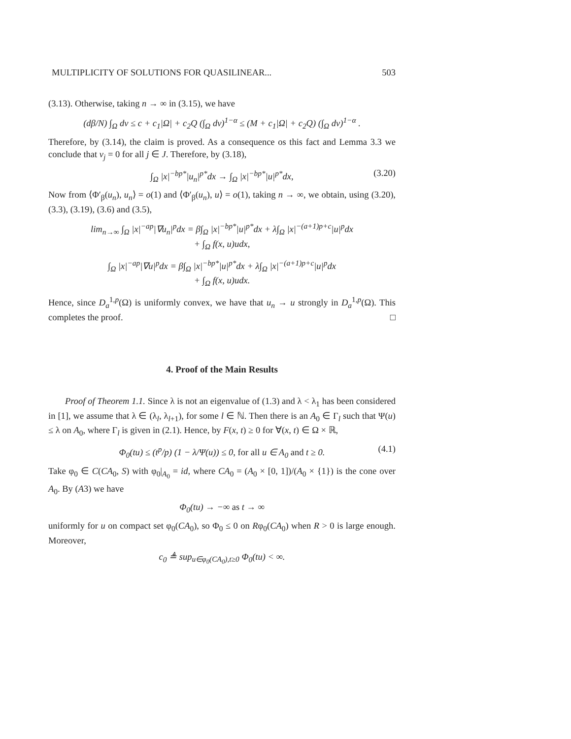MULTIPLICITY OF SOLUTIONS FOR QUASILINEAR... 503
(3.13). Otherwise, taking n → ∞ in (3.15), we have
(dβ/N) ∫<sub>Ω</sub> dν ≤ c + c<sub>1</sub>|Ω| + c<sub>2</sub>Q (∫<sub>Ω</sub> dν)<sup>1−α</sup> ≤ (M + c<sub>1</sub>|Ω| + c<sub>2</sub>Q) (∫<sub>Ω</sub> dν)<sup>1−α</sup> .
Therefore, by (3.14), the claim is proved. As a consequence os this fact and Lemma 3.3 we conclude that ν<sub>j</sub> = 0 for all j ∈ J. Therefore, by (3.18),
∫<sub>Ω</sub> |x|<sup>−bp*</sup>|u<sub>n</sub>|<sup>p*</sup>dx → ∫<sub>Ω</sub> |x|<sup>−bp*</sup>|u|<sup>p*</sup>dx, (3.20)
Now from ⟨Φ′<sub>β</sub>(u<sub>n</sub>), u<sub>n</sub>⟩ = o(1) and ⟨Φ′<sub>β</sub>(u<sub>n</sub>), u⟩ = o(1), taking n → ∞, we obtain, using (3.20), (3.3), (3.19), (3.6) and (3.5),
lim<sub>n→∞</sub> ∫<sub>Ω</sub> |x|<sup>−ap</sup>|∇u<sub>n</sub>|<sup>p</sup>dx = β∫<sub>Ω</sub> |x|<sup>−bp*</sup>|u|<sup>p*</sup>dx + λ∫<sub>Ω</sub> |x|<sup>−(a+1)p+c</sup>|u|<sup>p</sup>dx
+ ∫<sub>Ω</sub> f(x, u)udx,
∫<sub>Ω</sub> |x|<sup>−ap</sup>|∇u|<sup>p</sup>dx = β∫<sub>Ω</sub> |x|<sup>−bp*</sup>|u|<sup>p*</sup>dx + λ∫<sub>Ω</sub> |x|<sup>−(a+1)p+c</sup>|u|<sup>p</sup>dx
+ ∫<sub>Ω</sub> f(x, u)udx.
Hence, since D<sub>a</sub><sup>1,p</sup>(Ω) is uniformly convex, we have that u<sub>n</sub> → u strongly in D<sub>a</sub><sup>1,p</sup>(Ω). This completes the proof. □
4. Proof of the Main Results
Proof of Theorem 1.1. Since λ is not an eigenvalue of (1.3) and λ < λ<sub>1</sub> has been considered in [1], we assume that λ ∈ (λ<sub>l</sub>, λ<sub>l+1</sub>), for some l ∈ ℕ. Then there is an A<sub>0</sub> ∈ Γ<sub>l</sub> such that Ψ(u) ≤ λ on A<sub>0</sub>, where Γ<sub>l</sub> is given in (2.1). Hence, by F(x, t) ≥ 0 for ∀(x, t) ∈ Ω × ℝ,
Φ<sub>0</sub>(tu) ≤ (t<sup>p</sup>/p) (1 − λ/Ψ(u)) ≤ 0, for all u ∈ A<sub>0</sub> and t ≥ 0. (4.1)
Take φ<sub>0</sub> ∈ C(CA<sub>0</sub>, S) with φ<sub>0</sub>|<sub>A<sub>0</sub></sub> = id, where CA<sub>0</sub> = (A<sub>0</sub> × [0, 1])/(A<sub>0</sub> × {1}) is the cone over A<sub>0</sub>. By (A3) we have
Φ<sub>0</sub>(tu) → −∞ as t → ∞
uniformly for u on compact set φ<sub>0</sub>(CA<sub>0</sub>), so Φ<sub>0</sub> ≤ 0 on Rφ<sub>0</sub>(CA<sub>0</sub>) when R > 0 is large enough. Moreover,
c<sub>0</sub> ≜ sup<sub>u∈φ<sub>0</sub>(CA<sub>0</sub>),t≥0</sub> Φ<sub>0</sub>(tu) < ∞.